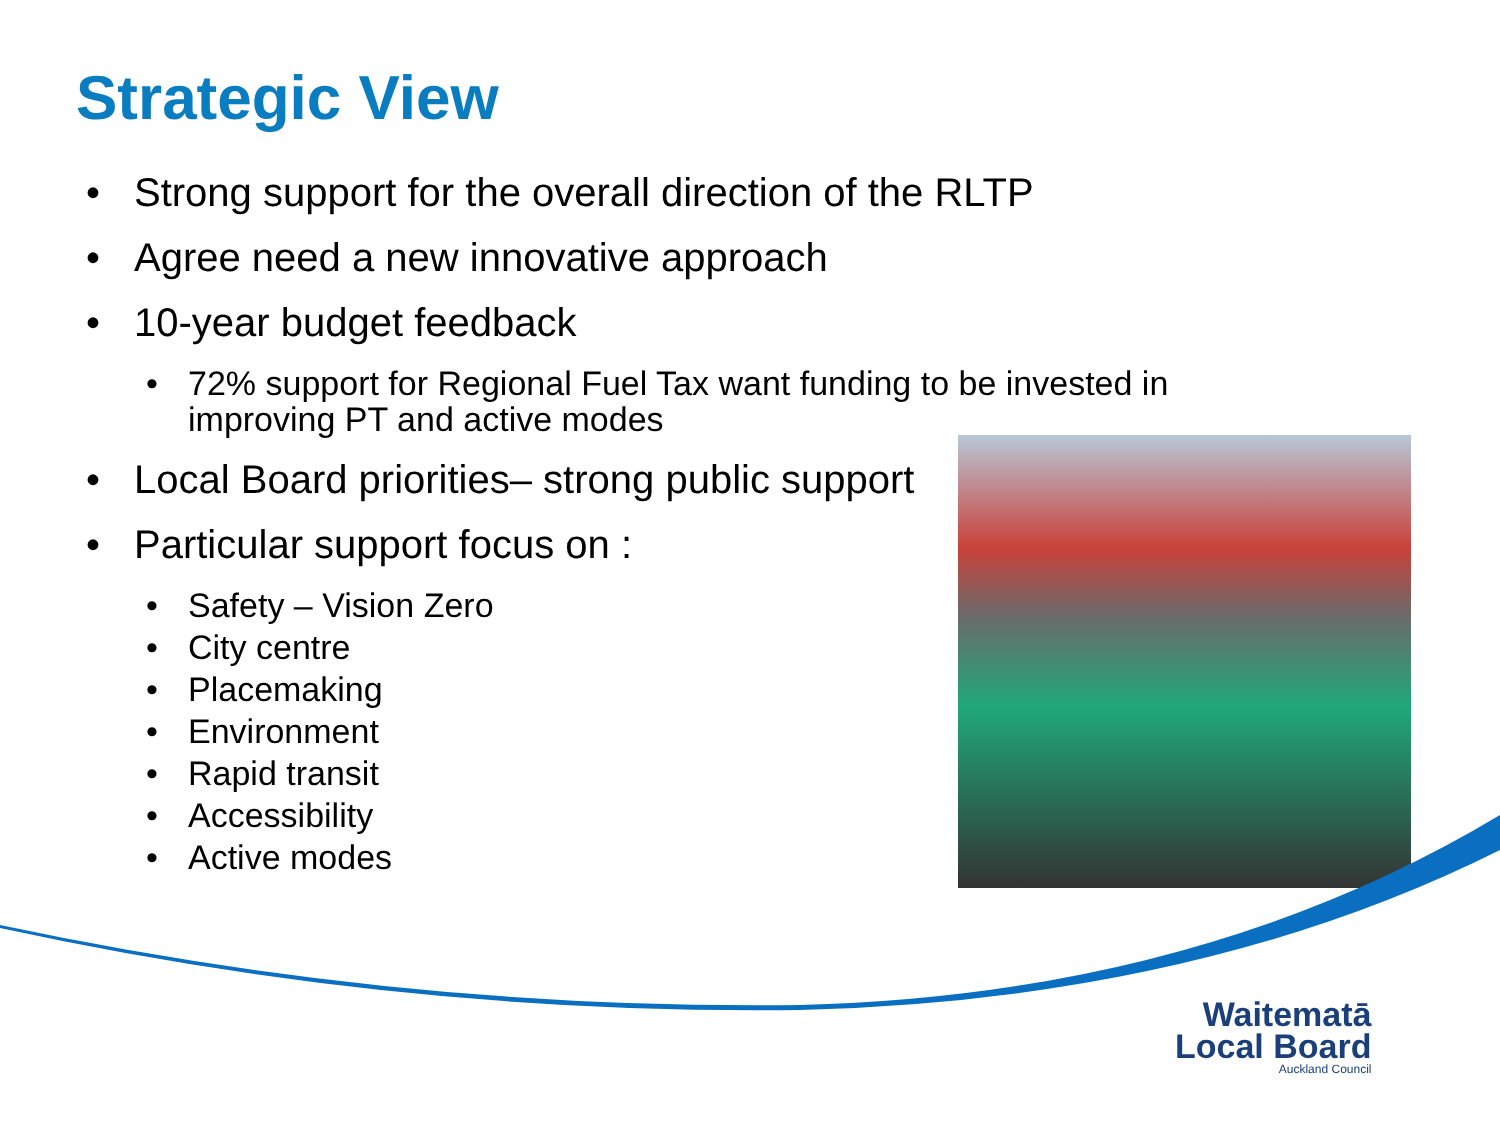Strategic View
• Strong support for the overall direction of the RLTP
• Agree need a new innovative approach
• 10-year budget feedback
• 72% support for Regional Fuel Tax want funding to be invested in improving PT and active modes
• Local Board priorities– strong public support
• Particular support focus on :
• Safety – Vision Zero
• City centre
• Placemaking
• Environment
• Rapid transit
• Accessibility
• Active modes
Waitematā
Local Board
Auckland Council